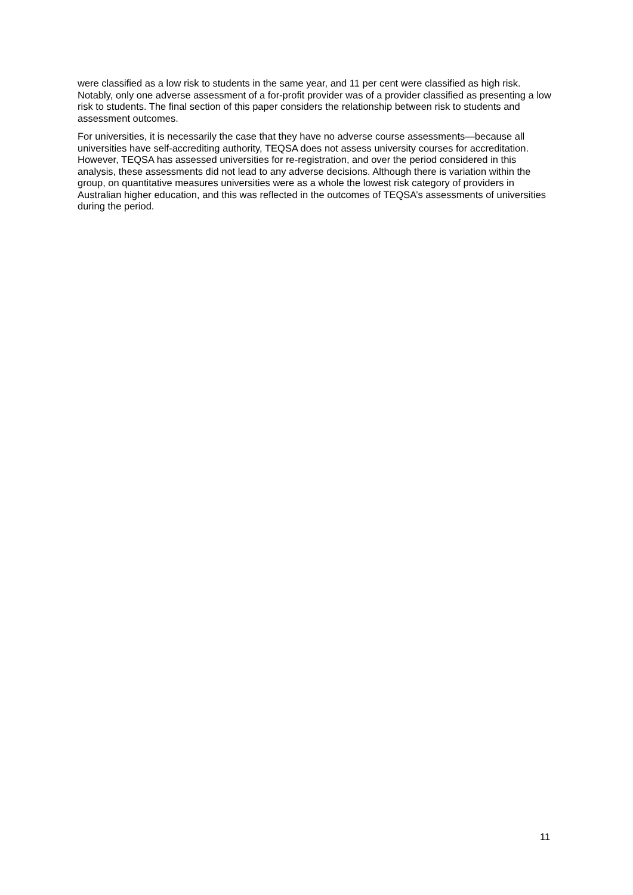were classified as a low risk to students in the same year, and 11 per cent were classified as high risk. Notably, only one adverse assessment of a for-profit provider was of a provider classified as presenting a low risk to students. The final section of this paper considers the relationship between risk to students and assessment outcomes.
For universities, it is necessarily the case that they have no adverse course assessments—because all universities have self-accrediting authority, TEQSA does not assess university courses for accreditation. However, TEQSA has assessed universities for re-registration, and over the period considered in this analysis, these assessments did not lead to any adverse decisions. Although there is variation within the group, on quantitative measures universities were as a whole the lowest risk category of providers in Australian higher education, and this was reflected in the outcomes of TEQSA’s assessments of universities during the period.
11